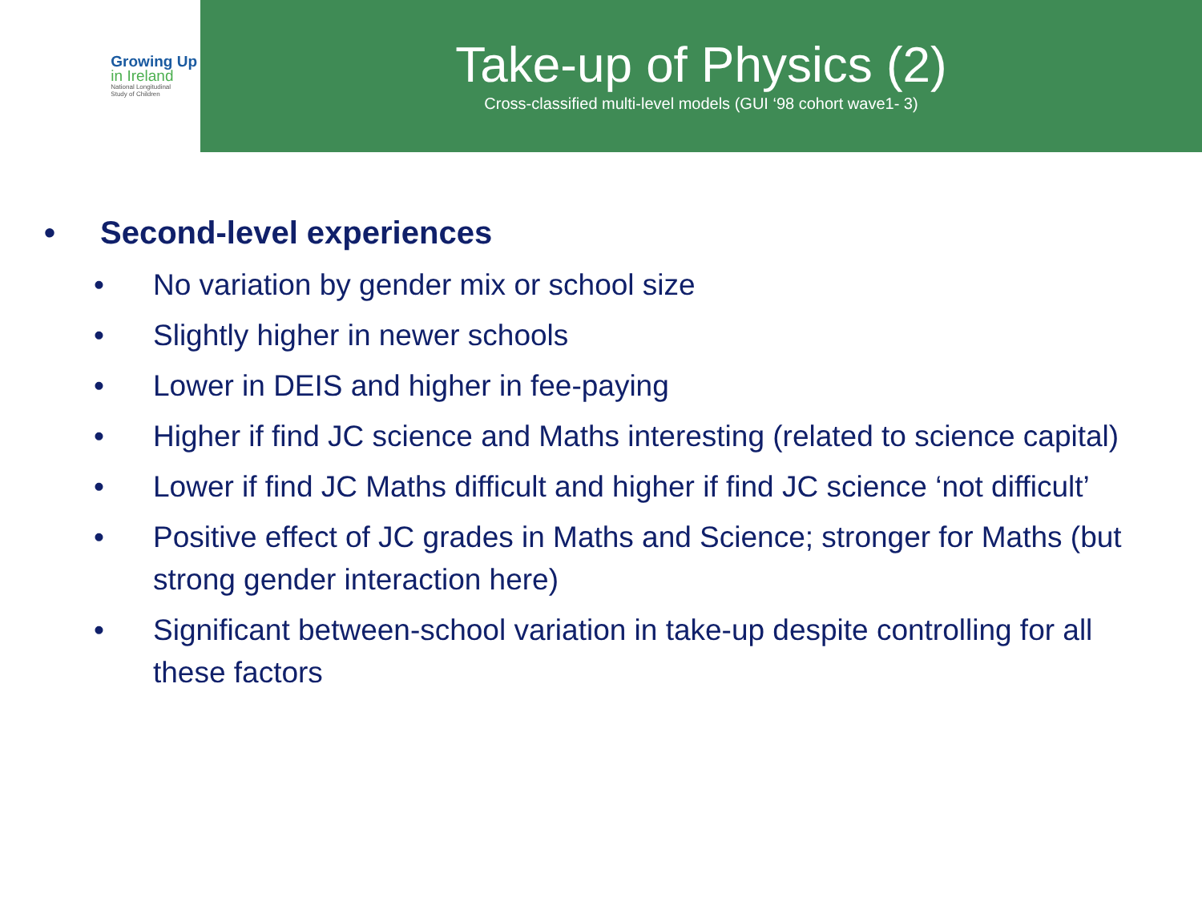Growing Up
in Ireland
National Longitudinal
Study of Children
Take-up of Physics (2)
Cross-classified multi-level models (GUI ‘98 cohort wave1- 3)
• Second-level experiences
• No variation by gender mix or school size
• Slightly higher in newer schools
• Lower in DEIS and higher in fee-paying
• Higher if find JC science and Maths interesting (related to science capital)
• Lower if find JC Maths difficult and higher if find JC science ‘not difficult’
• Positive effect of JC grades in Maths and Science; stronger for Maths (but strong gender interaction here)
• Significant between-school variation in take-up despite controlling for all these factors